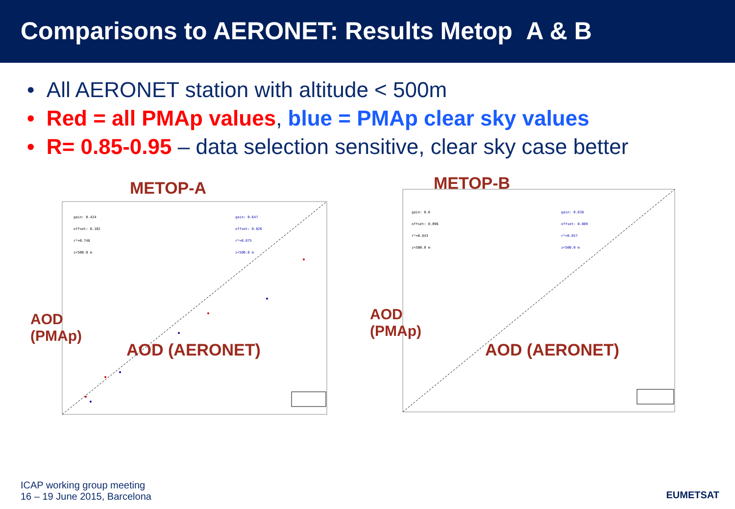Comparisons to AERONET: Results Metop A & B
• All AERONET station with altitude < 500m
• Red = all PMAp values, blue = PMAp clear sky values
• R= 0.85-0.95 – data selection sensitive, clear sky case better
METOP-A
gain: 0.424
offset: 0.102
r²=0.748
z<500.0 m
gain: 0.647
offset: 0.026
r²=0.875
z<500.0 m
AOD (AERONET)
AOD
(PMAp)
METOP-B
gain: 0.6
offset: 0.096
r²=0.843
z<500.0 m
gain: 0.638
offset: 0.089
r²=0.857
z<500.0 m
AOD (AERONET)
AOD
(PMAp)
ICAP working group meeting
16 – 19 June 2015, Barcelona
EUMETSAT